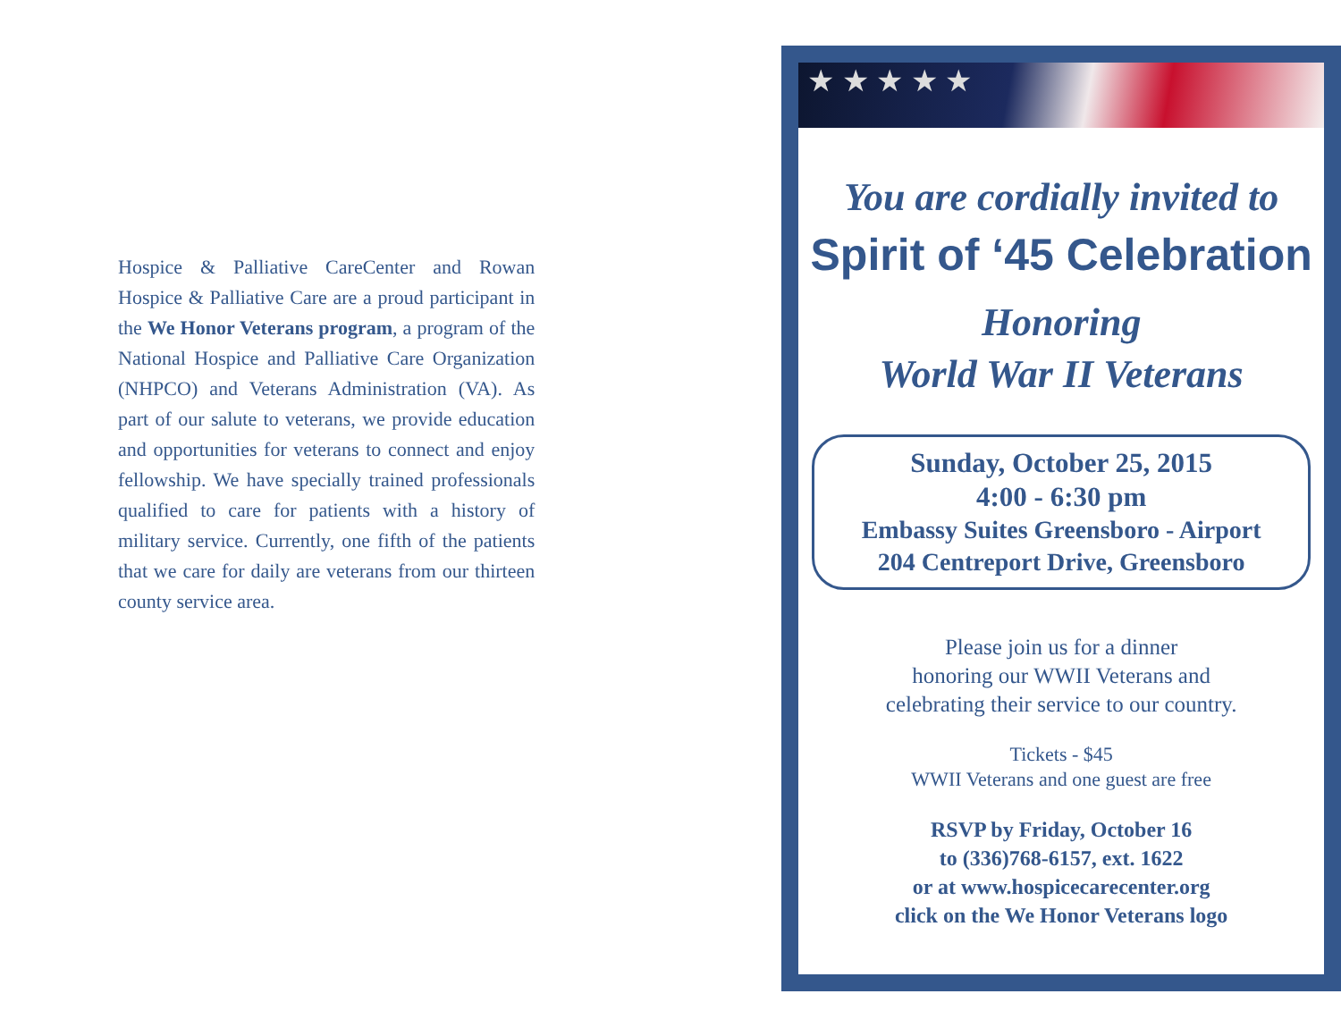Hospice & Palliative CareCenter and Rowan Hospice & Palliative Care are a proud participant in the We Honor Veterans program, a program of the National Hospice and Palliative Care Organization (NHPCO) and Veterans Administration (VA). As part of our salute to veterans, we provide education and opportunities for veterans to connect and enjoy fellowship. We have specially trained professionals qualified to care for patients with a history of military service. Currently, one fifth of the patients that we care for daily are veterans from our thirteen county service area.
★ ★ ★ ★ ★
You are cordially invited to
Spirit of ‘45 Celebration
Honoring
World War II Veterans
Sunday, October 25, 2015
4:00 - 6:30 pm
Embassy Suites Greensboro - Airport
204 Centreport Drive, Greensboro
Please join us for a dinner
honoring our WWII Veterans and
celebrating their service to our country.
Tickets - $45
WWII Veterans and one guest are free
RSVP by Friday, October 16
to (336)768-6157, ext. 1622
or at www.hospicecarecenter.org
click on the We Honor Veterans logo